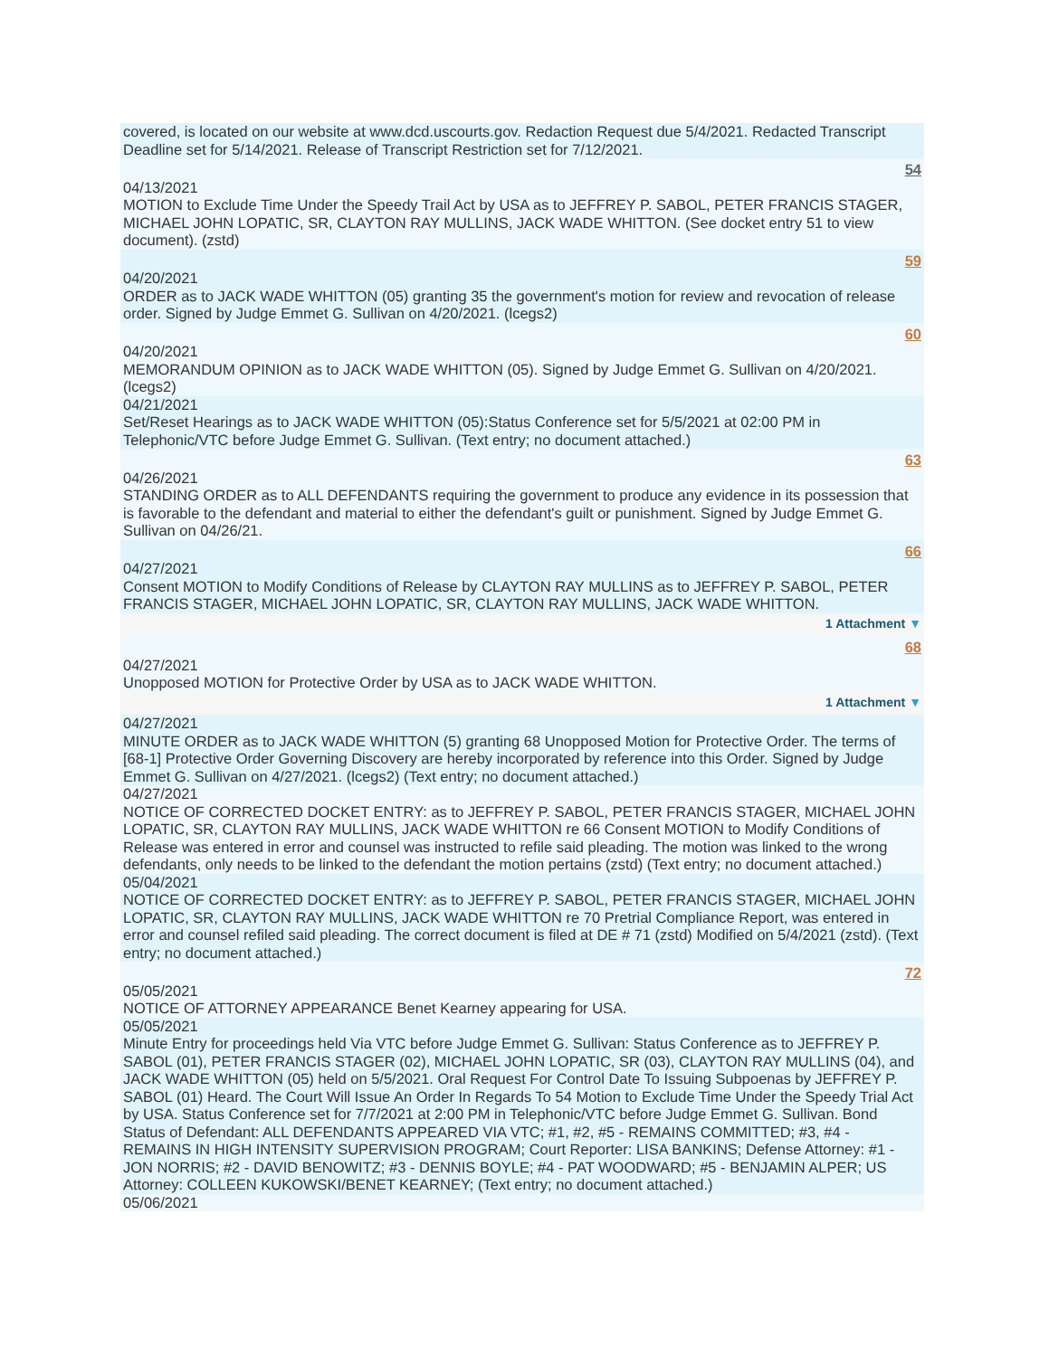covered, is located on our website at www.dcd.uscourts.gov. Redaction Request due 5/4/2021. Redacted Transcript Deadline set for 5/14/2021. Release of Transcript Restriction set for 7/12/2021.
54
04/13/2021
MOTION to Exclude Time Under the Speedy Trail Act by USA as to JEFFREY P. SABOL, PETER FRANCIS STAGER, MICHAEL JOHN LOPATIC, SR, CLAYTON RAY MULLINS, JACK WADE WHITTON. (See docket entry 51 to view document). (zstd)
59
04/20/2021
ORDER as to JACK WADE WHITTON (05) granting 35 the government's motion for review and revocation of release order. Signed by Judge Emmet G. Sullivan on 4/20/2021. (lcegs2)
60
04/20/2021
MEMORANDUM OPINION as to JACK WADE WHITTON (05). Signed by Judge Emmet G. Sullivan on 4/20/2021. (lcegs2)
04/21/2021
Set/Reset Hearings as to JACK WADE WHITTON (05):Status Conference set for 5/5/2021 at 02:00 PM in Telephonic/VTC before Judge Emmet G. Sullivan. (Text entry; no document attached.)
63
04/26/2021
STANDING ORDER as to ALL DEFENDANTS requiring the government to produce any evidence in its possession that is favorable to the defendant and material to either the defendant's guilt or punishment. Signed by Judge Emmet G. Sullivan on 04/26/21.
66
04/27/2021
Consent MOTION to Modify Conditions of Release by CLAYTON RAY MULLINS as to JEFFREY P. SABOL, PETER FRANCIS STAGER, MICHAEL JOHN LOPATIC, SR, CLAYTON RAY MULLINS, JACK WADE WHITTON.
1 Attachment ▼
68
04/27/2021
Unopposed MOTION for Protective Order by USA as to JACK WADE WHITTON.
1 Attachment ▼
04/27/2021
MINUTE ORDER as to JACK WADE WHITTON (5) granting 68 Unopposed Motion for Protective Order. The terms of [68-1] Protective Order Governing Discovery are hereby incorporated by reference into this Order. Signed by Judge Emmet G. Sullivan on 4/27/2021. (lcegs2) (Text entry; no document attached.)
04/27/2021
NOTICE OF CORRECTED DOCKET ENTRY: as to JEFFREY P. SABOL, PETER FRANCIS STAGER, MICHAEL JOHN LOPATIC, SR, CLAYTON RAY MULLINS, JACK WADE WHITTON re 66 Consent MOTION to Modify Conditions of Release was entered in error and counsel was instructed to refile said pleading. The motion was linked to the wrong defendants, only needs to be linked to the defendant the motion pertains (zstd) (Text entry; no document attached.)
05/04/2021
NOTICE OF CORRECTED DOCKET ENTRY: as to JEFFREY P. SABOL, PETER FRANCIS STAGER, MICHAEL JOHN LOPATIC, SR, CLAYTON RAY MULLINS, JACK WADE WHITTON re 70 Pretrial Compliance Report, was entered in error and counsel refiled said pleading. The correct document is filed at DE # 71 (zstd) Modified on 5/4/2021 (zstd). (Text entry; no document attached.)
72
05/05/2021
NOTICE OF ATTORNEY APPEARANCE Benet Kearney appearing for USA.
05/05/2021
Minute Entry for proceedings held Via VTC before Judge Emmet G. Sullivan: Status Conference as to JEFFREY P. SABOL (01), PETER FRANCIS STAGER (02), MICHAEL JOHN LOPATIC, SR (03), CLAYTON RAY MULLINS (04), and JACK WADE WHITTON (05) held on 5/5/2021. Oral Request For Control Date To Issuing Subpoenas by JEFFREY P. SABOL (01) Heard. The Court Will Issue An Order In Regards To 54 Motion to Exclude Time Under the Speedy Trial Act by USA. Status Conference set for 7/7/2021 at 2:00 PM in Telephonic/VTC before Judge Emmet G. Sullivan. Bond Status of Defendant: ALL DEFENDANTS APPEARED VIA VTC; #1, #2, #5 - REMAINS COMMITTED; #3, #4 - REMAINS IN HIGH INTENSITY SUPERVISION PROGRAM; Court Reporter: LISA BANKINS; Defense Attorney: #1 - JON NORRIS; #2 - DAVID BENOWITZ; #3 - DENNIS BOYLE; #4 - PAT WOODWARD; #5 - BENJAMIN ALPER; US Attorney: COLLEEN KUKOWSKI/BENET KEARNEY; (Text entry; no document attached.)
05/06/2021